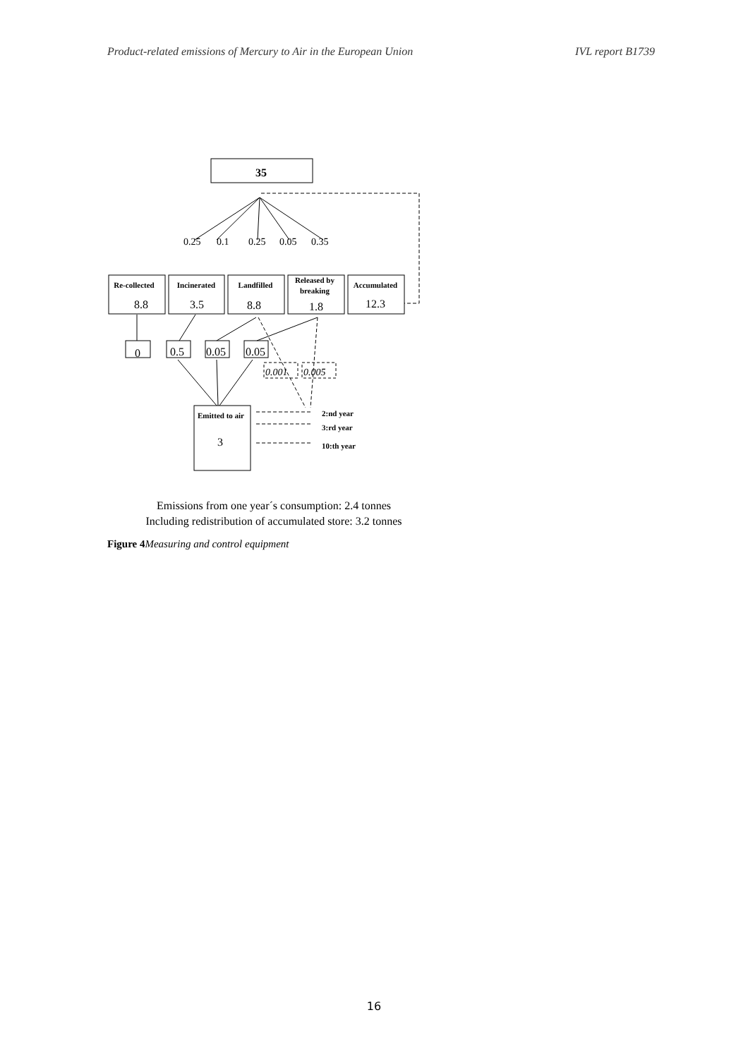Product-related emissions of Mercury to Air in the European Union IVL report B1739
35
0.25
0.1
0.25
0.05
0.35
Re-collected
Incinerated
Landfilled
Released by
breaking
Accumulated
8.8
3.5
8.8
1.8
12.3
0
0.5
0.05
0.05
0.001
0.005
Emitted to air
3
2:nd year
3:rd year
10:th year
Emissions from one year´s consumption: 2.4 tonnes
Including redistribution of accumulated store: 3.2 tonnes
Figure 4 Measuring and control equipment
16